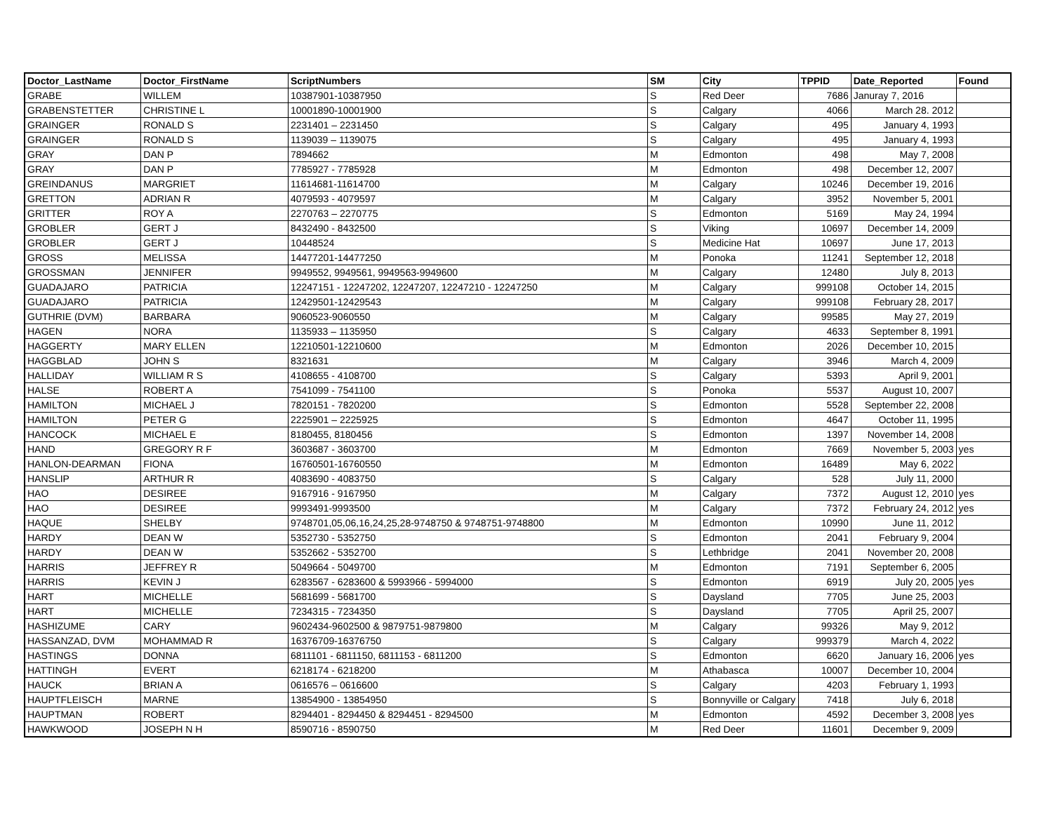| Doctor_LastName | Doctor_FirstName | ScriptNumbers | SM | City | TPPID | Date_Reported | Found |
| --- | --- | --- | --- | --- | --- | --- | --- |
| GRABE | WILLEM | 10387901-10387950 | S | Red Deer | 7686 | Januray 7, 2016 | |
| GRABENSTETTER | CHRISTINE L | 10001890-10001900 | S | Calgary | 4066 | March 28. 2012 | |
| GRAINGER | RONALD S | 2231401 – 2231450 | S | Calgary | 495 | January 4, 1993 | |
| GRAINGER | RONALD S | 1139039 – 1139075 | S | Calgary | 495 | January 4, 1993 | |
| GRAY | DAN P | 7894662 | M | Edmonton | 498 | May 7, 2008 | |
| GRAY | DAN P | 7785927 - 7785928 | M | Edmonton | 498 | December 12, 2007 | |
| GREINDANUS | MARGRIET | 11614681-11614700 | M | Calgary | 10246 | December 19, 2016 | |
| GRETTON | ADRIAN R | 4079593 - 4079597 | M | Calgary | 3952 | November 5, 2001 | |
| GRITTER | ROY A | 2270763 – 2270775 | S | Edmonton | 5169 | May 24, 1994 | |
| GROBLER | GERT J | 8432490 - 8432500 | S | Viking | 10697 | December 14, 2009 | |
| GROBLER | GERT J | 10448524 | S | Medicine Hat | 10697 | June 17, 2013 | |
| GROSS | MELISSA | 14477201-14477250 | M | Ponoka | 11241 | September 12, 2018 | |
| GROSSMAN | JENNIFER | 9949552, 9949561, 9949563-9949600 | M | Calgary | 12480 | July 8, 2013 | |
| GUADAJARO | PATRICIA | 12247151 - 12247202, 12247207, 12247210 - 12247250 | M | Calgary | 999108 | October 14, 2015 | |
| GUADAJARO | PATRICIA | 12429501-12429543 | M | Calgary | 999108 | February 28, 2017 | |
| GUTHRIE (DVM) | BARBARA | 9060523-9060550 | M | Calgary | 99585 | May 27, 2019 | |
| HAGEN | NORA | 1135933 – 1135950 | S | Calgary | 4633 | September 8, 1991 | |
| HAGGERTY | MARY ELLEN | 12210501-12210600 | M | Edmonton | 2026 | December 10, 2015 | |
| HAGGBLAD | JOHN S | 8321631 | M | Calgary | 3946 | March 4, 2009 | |
| HALLIDAY | WILLIAM R S | 4108655 - 4108700 | S | Calgary | 5393 | April 9, 2001 | |
| HALSE | ROBERT A | 7541099 - 7541100 | S | Ponoka | 5537 | August 10, 2007 | |
| HAMILTON | MICHAEL J | 7820151 - 7820200 | S | Edmonton | 5528 | September 22, 2008 | |
| HAMILTON | PETER G | 2225901 – 2225925 | S | Edmonton | 4647 | October 11, 1995 | |
| HANCOCK | MICHAEL E | 8180455, 8180456 | S | Edmonton | 1397 | November 14, 2008 | |
| HAND | GREGORY R F | 3603687 - 3603700 | M | Edmonton | 7669 | November 5, 2003 | yes |
| HANLON-DEARMAN | FIONA | 16760501-16760550 | M | Edmonton | 16489 | May 6, 2022 | |
| HANSLIP | ARTHUR R | 4083690 - 4083750 | S | Calgary | 528 | July 11, 2000 | |
| HAO | DESIREE | 9167916 - 9167950 | M | Calgary | 7372 | August 12, 2010 | yes |
| HAO | DESIREE | 9993491-9993500 | M | Calgary | 7372 | February 24, 2012 | yes |
| HAQUE | SHELBY | 9748701,05,06,16,24,25,28-9748750 & 9748751-9748800 | M | Edmonton | 10990 | June 11, 2012 | |
| HARDY | DEAN W | 5352730 - 5352750 | S | Edmonton | 2041 | February 9, 2004 | |
| HARDY | DEAN W | 5352662 - 5352700 | S | Lethbridge | 2041 | November 20, 2008 | |
| HARRIS | JEFFREY R | 5049664 - 5049700 | M | Edmonton | 7191 | September 6, 2005 | |
| HARRIS | KEVIN J | 6283567 - 6283600 & 5993966 - 5994000 | S | Edmonton | 6919 | July 20, 2005 | yes |
| HART | MICHELLE | 5681699 - 5681700 | S | Daysland | 7705 | June 25, 2003 | |
| HART | MICHELLE | 7234315 - 7234350 | S | Daysland | 7705 | April 25, 2007 | |
| HASHIZUME | CARY | 9602434-9602500 & 9879751-9879800 | M | Calgary | 99326 | May 9, 2012 | |
| HASSANZAD, DVM | MOHAMMAD R | 16376709-16376750 | S | Calgary | 999379 | March 4, 2022 | |
| HASTINGS | DONNA | 6811101 - 6811150, 6811153 - 6811200 | S | Edmonton | 6620 | January 16, 2006 | yes |
| HATTINGH | EVERT | 6218174 - 6218200 | M | Athabasca | 10007 | December 10, 2004 | |
| HAUCK | BRIAN A | 0616576 – 0616600 | S | Calgary | 4203 | February 1, 1993 | |
| HAUPTFLEISCH | MARNE | 13854900 - 13854950 | S | Bonnyville or Calgary | 7418 | July 6, 2018 | |
| HAUPTMAN | ROBERT | 8294401 - 8294450 & 8294451 - 8294500 | M | Edmonton | 4592 | December 3, 2008 | yes |
| HAWKWOOD | JOSEPH N H | 8590716 - 8590750 | M | Red Deer | 11601 | December 9, 2009 | |